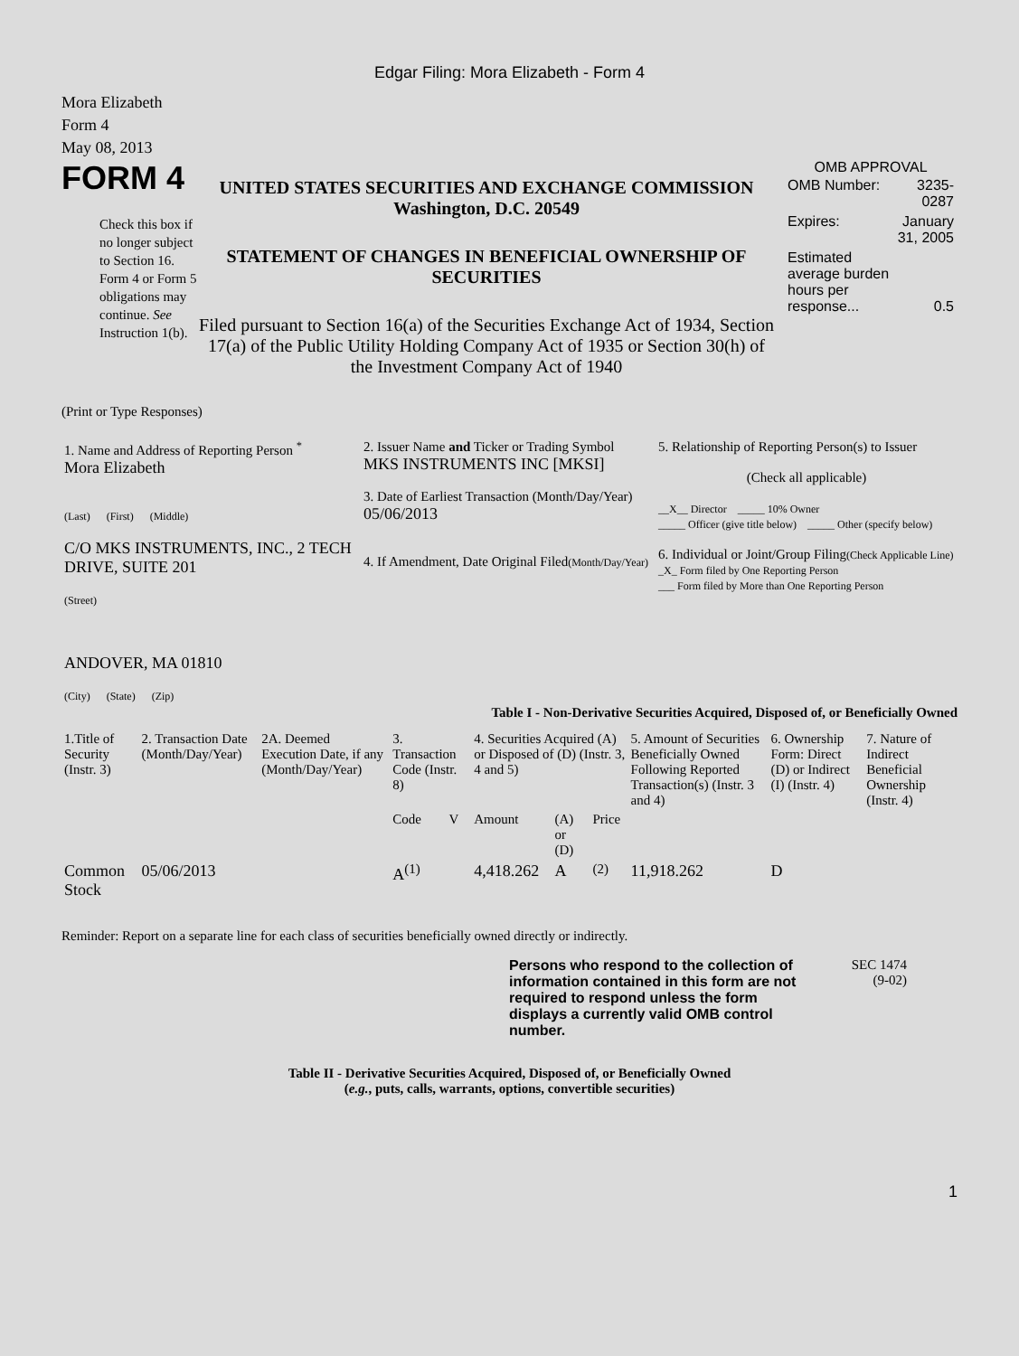Edgar Filing: Mora Elizabeth - Form 4
Mora Elizabeth
Form 4
May 08, 2013
FORM 4
Check this box if no longer subject to Section 16. Form 4 or Form 5 obligations may continue. See Instruction 1(b).
UNITED STATES SECURITIES AND EXCHANGE COMMISSION
Washington, D.C. 20549
STATEMENT OF CHANGES IN BENEFICIAL OWNERSHIP OF SECURITIES
Filed pursuant to Section 16(a) of the Securities Exchange Act of 1934, Section 17(a) of the Public Utility Holding Company Act of 1935 or Section 30(h) of the Investment Company Act of 1940
OMB APPROVAL
| OMB Number: | 3235-0287 |
| Expires: | January 31, 2005 |
| Estimated average burden hours per response... | 0.5 |
(Print or Type Responses)
| 1. Name and Address of Reporting Person <sup>*</sup> Mora Elizabeth (Last) (First) (Middle) C/O MKS INSTRUMENTS, INC., 2 TECH DRIVE, SUITE 201 (Street) ANDOVER, MA 01810 (City) (State) (Zip) | 2. Issuer Name and Ticker or Trading Symbol MKS INSTRUMENTS INC [MKSI] 3. Date of Earliest Transaction (Month/Day/Year) 05/06/2013 4. If Amendment, Date Original Filed (Month/Day/Year) | 5. Relationship of Reporting Person(s) to Issuer (Check all applicable) __X__ Director _____ 10% Owner _____ Officer (give title below) _____ Other (specify below) 6. Individual or Joint/Group Filing (Check Applicable Line) _X_ Form filed by One Reporting Person ___ Form filed by More than One Reporting Person |
Table I - Non-Derivative Securities Acquired, Disposed of, or Beneficially Owned
| 1.Title of Security (Instr. 3) | 2. Transaction Date (Month/Day/Year) | 2A. Deemed Execution Date, if any (Month/Day/Year) | 3. Transaction Code (Instr. 8) | | 4. Securities Acquired (A) or Disposed of (D) (Instr. 3, 4 and 5) | | | 5. Amount of Securities Beneficially Owned Following Reported Transaction(s) (Instr. 3 and 4) | 6. Ownership Form: Direct (D) or Indirect (I) (Instr. 4) | 7. Nature of Indirect Beneficial Ownership (Instr. 4) |
| --- | --- | --- | --- | --- | --- | --- | --- | --- | --- | --- |
| | | | Code | V | Amount | (A) or (D) | Price | | | |
| Common Stock | 05/06/2013 | | A<sup>(1)</sup> | | 4,418.262 | A | <sup>(2)</sup> | 11,918.262 | D | |
Reminder: Report on a separate line for each class of securities beneficially owned directly or indirectly.
Persons who respond to the collection of information contained in this form are not required to respond unless the form displays a currently valid OMB control number.
SEC 1474
(9-02)
Table II - Derivative Securities Acquired, Disposed of, or Beneficially Owned
(e.g., puts, calls, warrants, options, convertible securities)
1